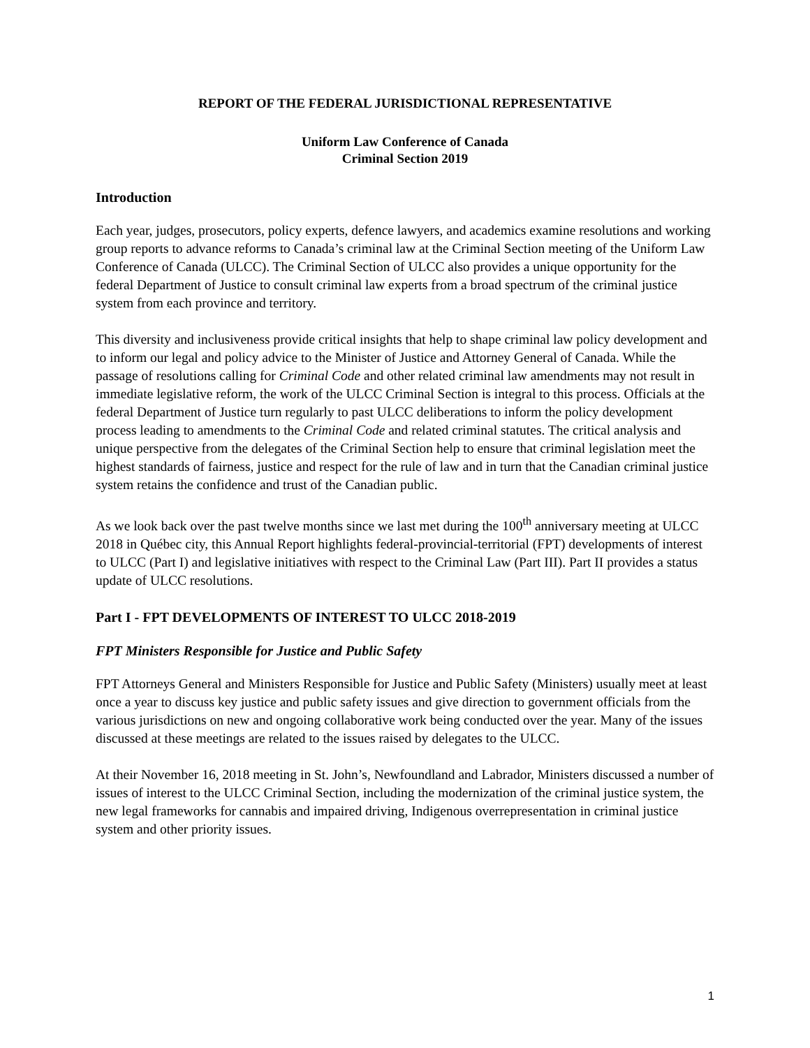REPORT OF THE FEDERAL JURISDICTIONAL REPRESENTATIVE
Uniform Law Conference of Canada
Criminal Section 2019
Introduction
Each year, judges, prosecutors, policy experts, defence lawyers, and academics examine resolutions and working group reports to advance reforms to Canada’s criminal law at the Criminal Section meeting of the Uniform Law Conference of Canada (ULCC). The Criminal Section of ULCC also provides a unique opportunity for the federal Department of Justice to consult criminal law experts from a broad spectrum of the criminal justice system from each province and territory.
This diversity and inclusiveness provide critical insights that help to shape criminal law policy development and to inform our legal and policy advice to the Minister of Justice and Attorney General of Canada. While the passage of resolutions calling for Criminal Code and other related criminal law amendments may not result in immediate legislative reform, the work of the ULCC Criminal Section is integral to this process. Officials at the federal Department of Justice turn regularly to past ULCC deliberations to inform the policy development process leading to amendments to the Criminal Code and related criminal statutes. The critical analysis and unique perspective from the delegates of the Criminal Section help to ensure that criminal legislation meet the highest standards of fairness, justice and respect for the rule of law and in turn that the Canadian criminal justice system retains the confidence and trust of the Canadian public.
As we look back over the past twelve months since we last met during the 100<sup>th</sup> anniversary meeting at ULCC 2018 in Québec city, this Annual Report highlights federal-provincial-territorial (FPT) developments of interest to ULCC (Part I) and legislative initiatives with respect to the Criminal Law (Part III). Part II provides a status update of ULCC resolutions.
Part I - FPT DEVELOPMENTS OF INTEREST TO ULCC 2018-2019
FPT Ministers Responsible for Justice and Public Safety
FPT Attorneys General and Ministers Responsible for Justice and Public Safety (Ministers) usually meet at least once a year to discuss key justice and public safety issues and give direction to government officials from the various jurisdictions on new and ongoing collaborative work being conducted over the year. Many of the issues discussed at these meetings are related to the issues raised by delegates to the ULCC.
At their November 16, 2018 meeting in St. John’s, Newfoundland and Labrador, Ministers discussed a number of issues of interest to the ULCC Criminal Section, including the modernization of the criminal justice system, the new legal frameworks for cannabis and impaired driving, Indigenous overrepresentation in criminal justice system and other priority issues.
1